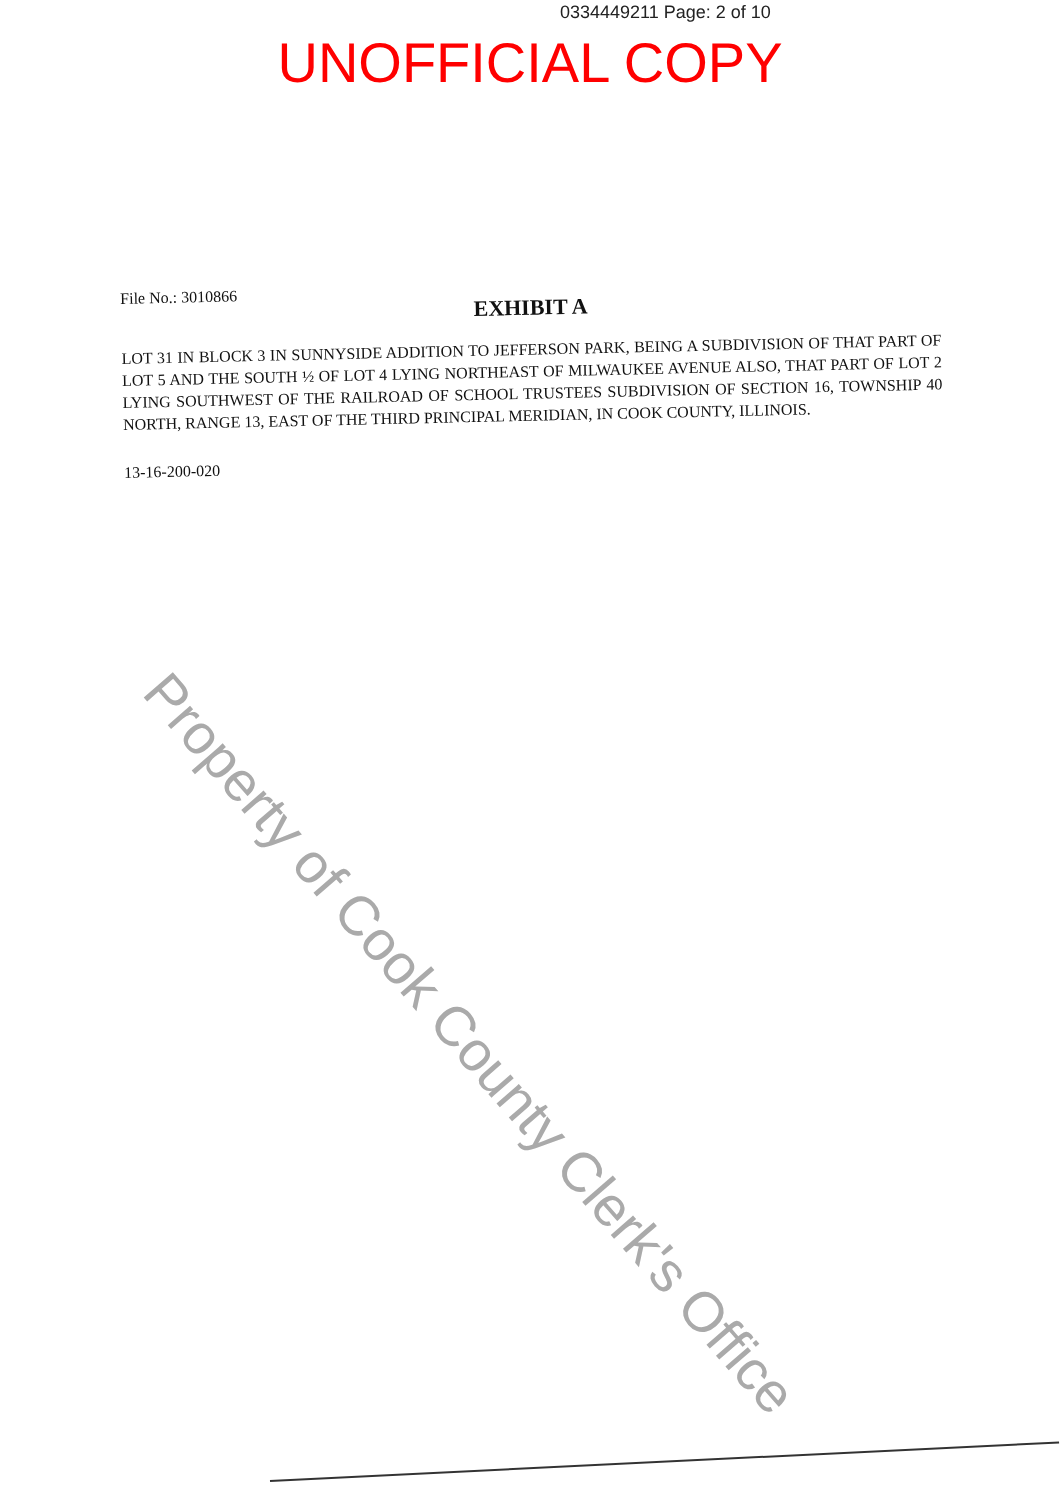0334449211 Page: 2 of 10
UNOFFICIAL COPY
File No.: 3010866
EXHIBIT A
LOT 31 IN BLOCK 3 IN SUNNYSIDE ADDITION TO JEFFERSON PARK, BEING A SUBDIVISION OF THAT PART OF LOT 5 AND THE SOUTH ½ OF LOT 4 LYING NORTHEAST OF MILWAUKEE AVENUE ALSO, THAT PART OF LOT 2 LYING SOUTHWEST OF THE RAILROAD OF SCHOOL TRUSTEES SUBDIVISION OF SECTION 16, TOWNSHIP 40 NORTH, RANGE 13, EAST OF THE THIRD PRINCIPAL MERIDIAN, IN COOK COUNTY, ILLINOIS.
13-16-200-020
Property of Cook County Clerk's Office